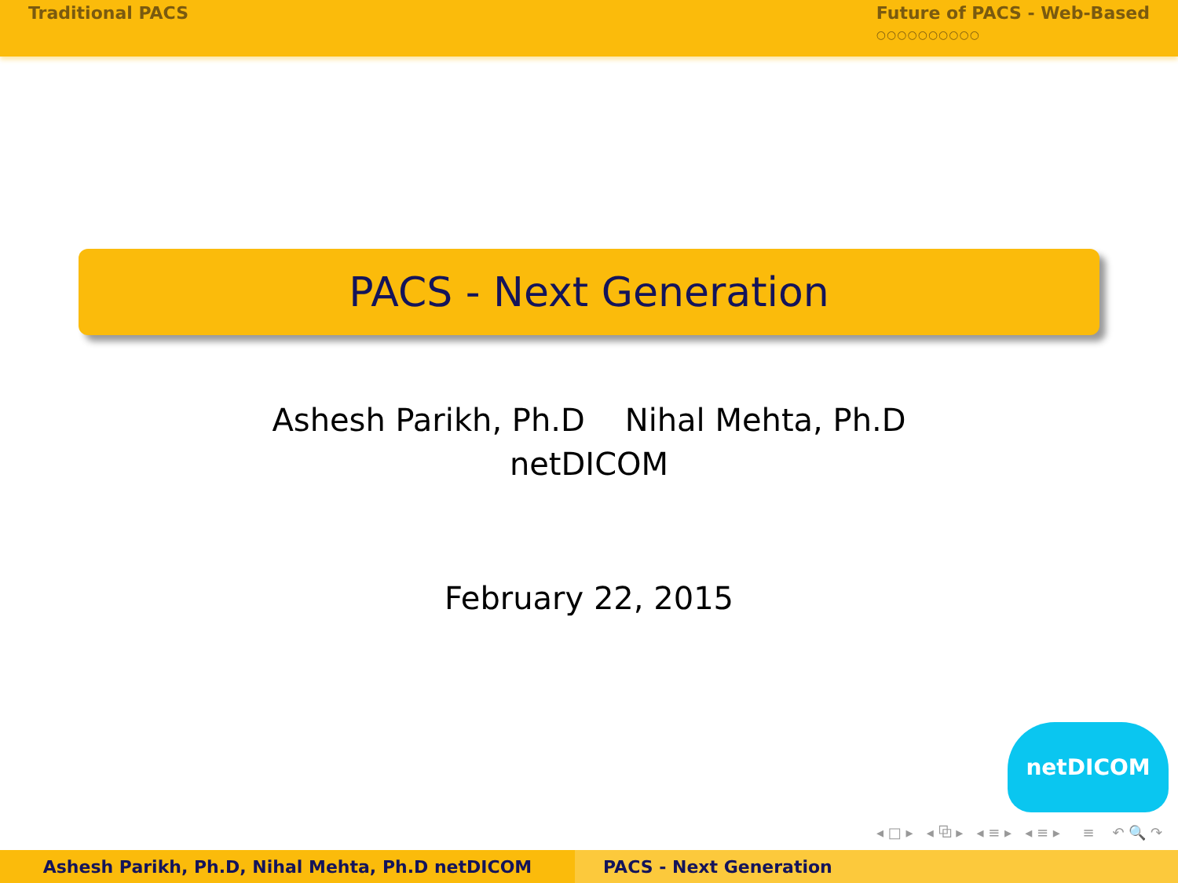Traditional PACS Future of PACS - Web-Based
○○○○○○○○○○
PACS - Next Generation
Ashesh Parikh, Ph.D Nihal Mehta, Ph.D
netDICOM
February 22, 2015
netDICOM
◂ □ ▸ ◂ ⧉ ▸ ◂ ≡ ▸ ◂ ≡ ▸ ≡ ↶ 🔍 ↷
Ashesh Parikh, Ph.D, Nihal Mehta, Ph.D netDICOM PACS - Next Generation